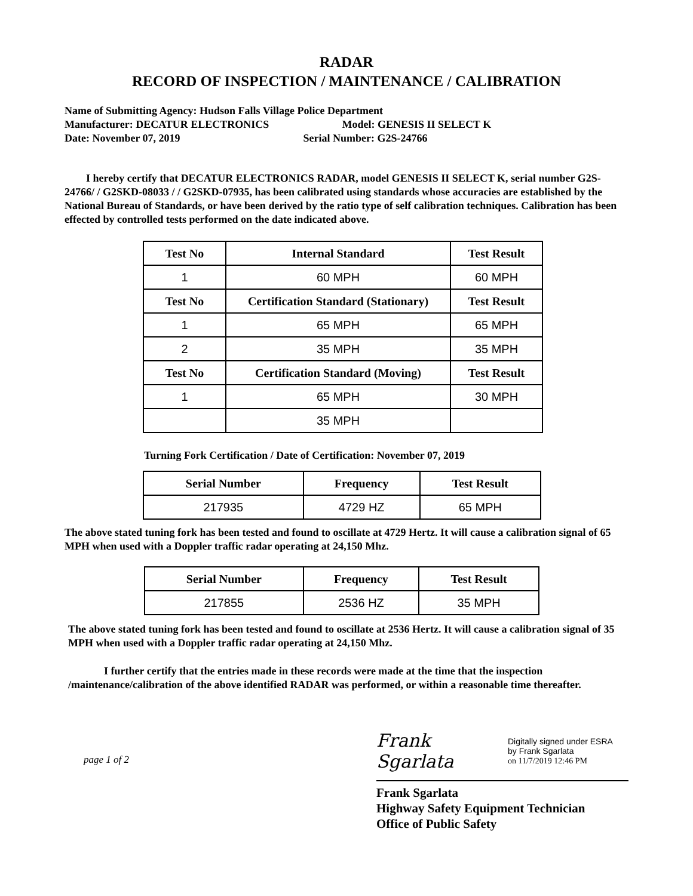RADAR
RECORD OF INSPECTION / MAINTENANCE / CALIBRATION
Name of Submitting Agency: Hudson Falls Village Police Department
Manufacturer: DECATUR ELECTRONICS Model: GENESIS II SELECT K
Date: November 07, 2019 Serial Number: G2S-24766
I hereby certify that DECATUR ELECTRONICS RADAR, model GENESIS II SELECT K, serial number G2S-24766/ / G2SKD-08033 / / G2SKD-07935, has been calibrated using standards whose accuracies are established by the National Bureau of Standards, or have been derived by the ratio type of self calibration techniques. Calibration has been effected by controlled tests performed on the date indicated above.
| Test No | Internal Standard | Test Result |
| --- | --- | --- |
| 1 | 60 MPH | 60 MPH |
| Test No | Certification Standard (Stationary) | Test Result |
| 1 | 65 MPH | 65 MPH |
| 2 | 35 MPH | 35 MPH |
| Test No | Certification Standard (Moving) | Test Result |
| 1 | 65 MPH | 30 MPH |
| | 35 MPH | |
Turning Fork Certification / Date of Certification: November 07, 2019
| Serial Number | Frequency | Test Result |
| --- | --- | --- |
| 217935 | 4729 HZ | 65 MPH |
The above stated tuning fork has been tested and found to oscillate at 4729 Hertz. It will cause a calibration signal of 65 MPH when used with a Doppler traffic radar operating at 24,150 Mhz.
| Serial Number | Frequency | Test Result |
| --- | --- | --- |
| 217855 | 2536 HZ | 35 MPH |
The above stated tuning fork has been tested and found to oscillate at 2536 Hertz. It will cause a calibration signal of 35 MPH when used with a Doppler traffic radar operating at 24,150 Mhz.
I further certify that the entries made in these records were made at the time that the inspection /maintenance/calibration of the above identified RADAR was performed, or within a reasonable time thereafter.
page 1 of 2
Frank Sgarlata Digitally signed under ESRA
by Frank Sgarlata
on 11/7/2019 12:46 PM
Frank Sgarlata
Highway Safety Equipment Technician
Office of Public Safety